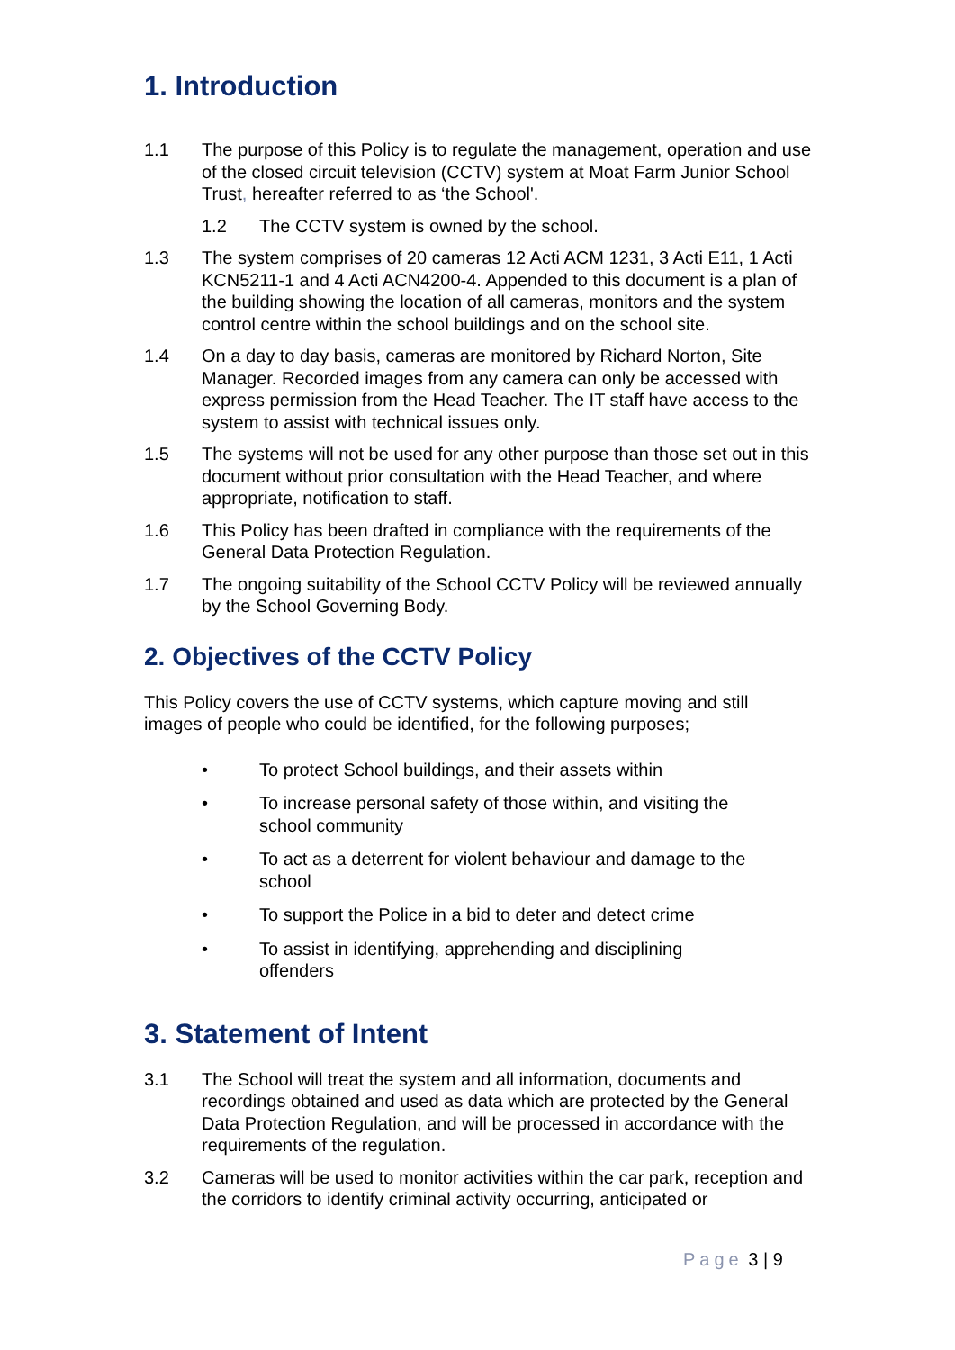1. Introduction
1.1 The purpose of this Policy is to regulate the management, operation and use of the closed circuit television (CCTV) system at Moat Farm Junior School Trust, hereafter referred to as ‘the School'.
1.2 The CCTV system is owned by the school.
1.3 The system comprises of 20 cameras 12 Acti ACM 1231, 3 Acti E11, 1 Acti KCN5211-1 and 4 Acti ACN4200-4. Appended to this document is a plan of the building showing the location of all cameras, monitors and the system control centre within the school buildings and on the school site.
1.4 On a day to day basis, cameras are monitored by Richard Norton, Site Manager. Recorded images from any camera can only be accessed with express permission from the Head Teacher. The IT staff have access to the system to assist with technical issues only.
1.5 The systems will not be used for any other purpose than those set out in this document without prior consultation with the Head Teacher, and where appropriate, notification to staff.
1.6 This Policy has been drafted in compliance with the requirements of the General Data Protection Regulation.
1.7 The ongoing suitability of the School CCTV Policy will be reviewed annually by the School Governing Body.
2. Objectives of the CCTV Policy
This Policy covers the use of CCTV systems, which capture moving and still images of people who could be identified, for the following purposes;
• To protect School buildings, and their assets within
• To increase personal safety of those within, and visiting the school community
• To act as a deterrent for violent behaviour and damage to the school
• To support the Police in a bid to deter and detect crime
• To assist in identifying, apprehending and disciplining offenders
3. Statement of Intent
3.1 The School will treat the system and all information, documents and recordings obtained and used as data which are protected by the General Data Protection Regulation, and will be processed in accordance with the requirements of the regulation.
3.2 Cameras will be used to monitor activities within the car park, reception and the corridors to identify criminal activity occurring, anticipated or
Page 3 | 9